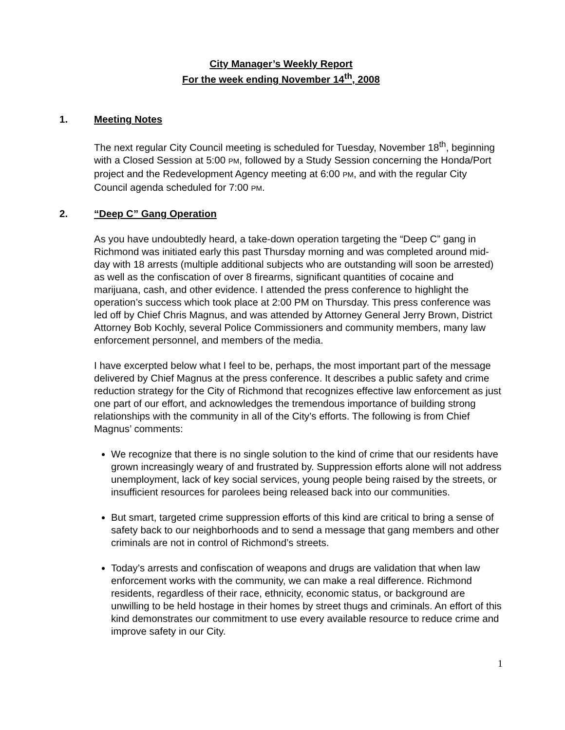City Manager’s Weekly Report
For the week ending November 14<sup>th</sup>, 2008
1. Meeting Notes
The next regular City Council meeting is scheduled for Tuesday, November 18<sup>th</sup>, beginning with a Closed Session at 5:00 PM, followed by a Study Session concerning the Honda/Port project and the Redevelopment Agency meeting at 6:00 PM, and with the regular City Council agenda scheduled for 7:00 PM.
2. “Deep C” Gang Operation
As you have undoubtedly heard, a take-down operation targeting the “Deep C” gang in Richmond was initiated early this past Thursday morning and was completed around mid-day with 18 arrests (multiple additional subjects who are outstanding will soon be arrested) as well as the confiscation of over 8 firearms, significant quantities of cocaine and marijuana, cash, and other evidence. I attended the press conference to highlight the operation’s success which took place at 2:00 PM on Thursday. This press conference was led off by Chief Chris Magnus, and was attended by Attorney General Jerry Brown, District Attorney Bob Kochly, several Police Commissioners and community members, many law enforcement personnel, and members of the media.
I have excerpted below what I feel to be, perhaps, the most important part of the message delivered by Chief Magnus at the press conference. It describes a public safety and crime reduction strategy for the City of Richmond that recognizes effective law enforcement as just one part of our effort, and acknowledges the tremendous importance of building strong relationships with the community in all of the City’s efforts. The following is from Chief Magnus’ comments:
We recognize that there is no single solution to the kind of crime that our residents have grown increasingly weary of and frustrated by. Suppression efforts alone will not address unemployment, lack of key social services, young people being raised by the streets, or insufficient resources for parolees being released back into our communities.
But smart, targeted crime suppression efforts of this kind are critical to bring a sense of safety back to our neighborhoods and to send a message that gang members and other criminals are not in control of Richmond’s streets.
Today’s arrests and confiscation of weapons and drugs are validation that when law enforcement works with the community, we can make a real difference. Richmond residents, regardless of their race, ethnicity, economic status, or background are unwilling to be held hostage in their homes by street thugs and criminals. An effort of this kind demonstrates our commitment to use every available resource to reduce crime and improve safety in our City.
1